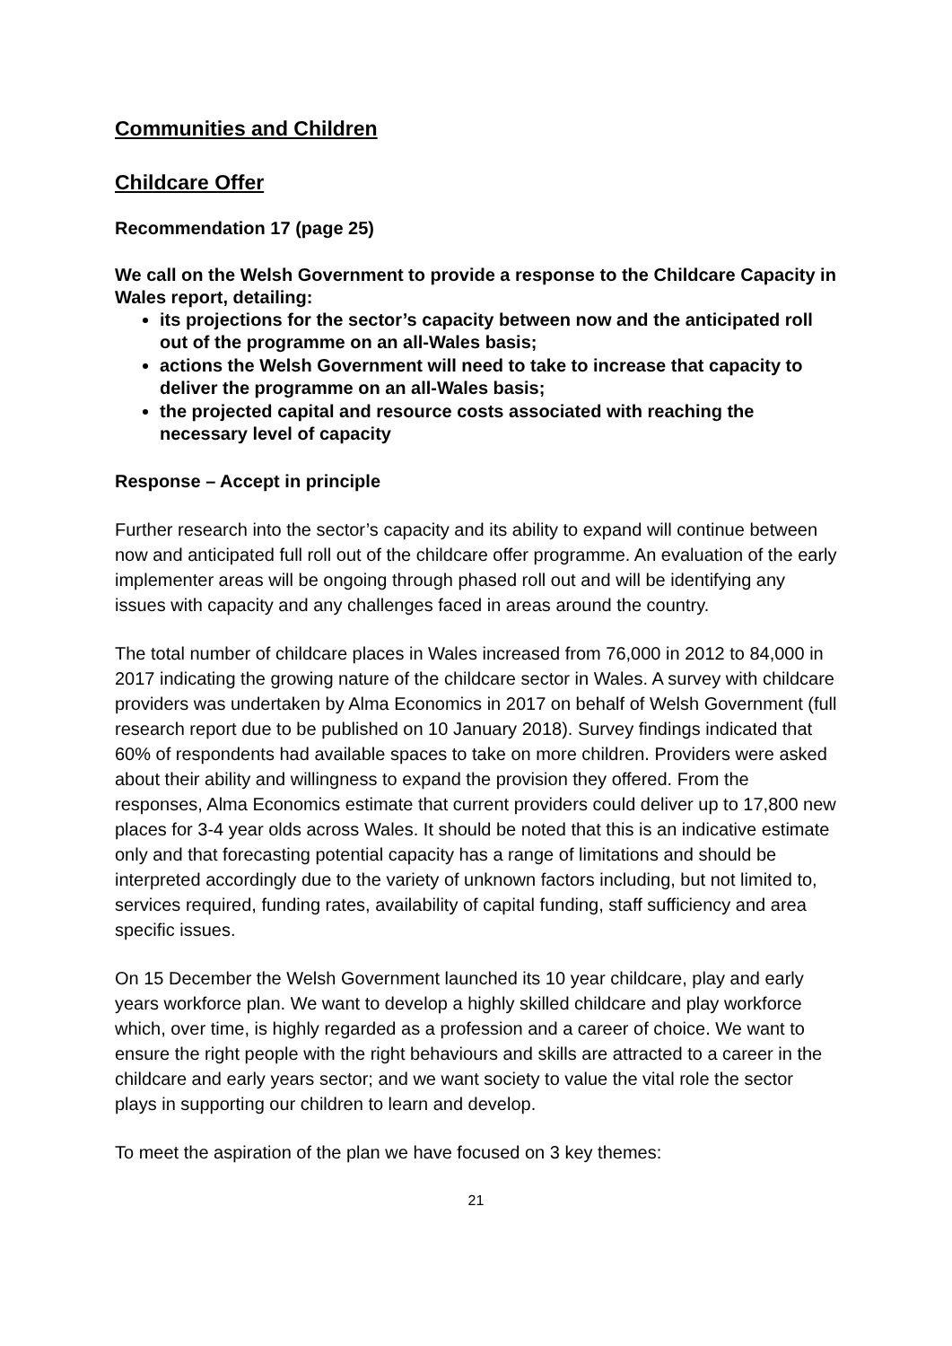Communities and Children
Childcare Offer
Recommendation 17 (page 25)
We call on the Welsh Government to provide a response to the Childcare Capacity in Wales report, detailing:
its projections for the sector’s capacity between now and the anticipated roll out of the programme on an all-Wales basis;
actions the Welsh Government will need to take to increase that capacity to deliver the programme on an all-Wales basis;
the projected capital and resource costs associated with reaching the necessary level of capacity
Response – Accept in principle
Further research into the sector’s capacity and its ability to expand will continue between now and anticipated full roll out of the childcare offer programme. An evaluation of the early implementer areas will be ongoing through phased roll out and will be identifying any issues with capacity and any challenges faced in areas around the country.
The total number of childcare places in Wales increased from 76,000 in 2012 to 84,000 in 2017 indicating the growing nature of the childcare sector in Wales. A survey with childcare providers was undertaken by Alma Economics in 2017 on behalf of Welsh Government (full research report due to be published on 10 January 2018). Survey findings indicated that 60% of respondents had available spaces to take on more children. Providers were asked about their ability and willingness to expand the provision they offered. From the responses, Alma Economics estimate that current providers could deliver up to 17,800 new places for 3-4 year olds across Wales. It should be noted that this is an indicative estimate only and that forecasting potential capacity has a range of limitations and should be interpreted accordingly due to the variety of unknown factors including, but not limited to, services required, funding rates, availability of capital funding, staff sufficiency and area specific issues.
On 15 December the Welsh Government launched its 10 year childcare, play and early years workforce plan. We want to develop a highly skilled childcare and play workforce which, over time, is highly regarded as a profession and a career of choice. We want to ensure the right people with the right behaviours and skills are attracted to a career in the childcare and early years sector; and we want society to value the vital role the sector plays in supporting our children to learn and develop.
To meet the aspiration of the plan we have focused on 3 key themes:
21